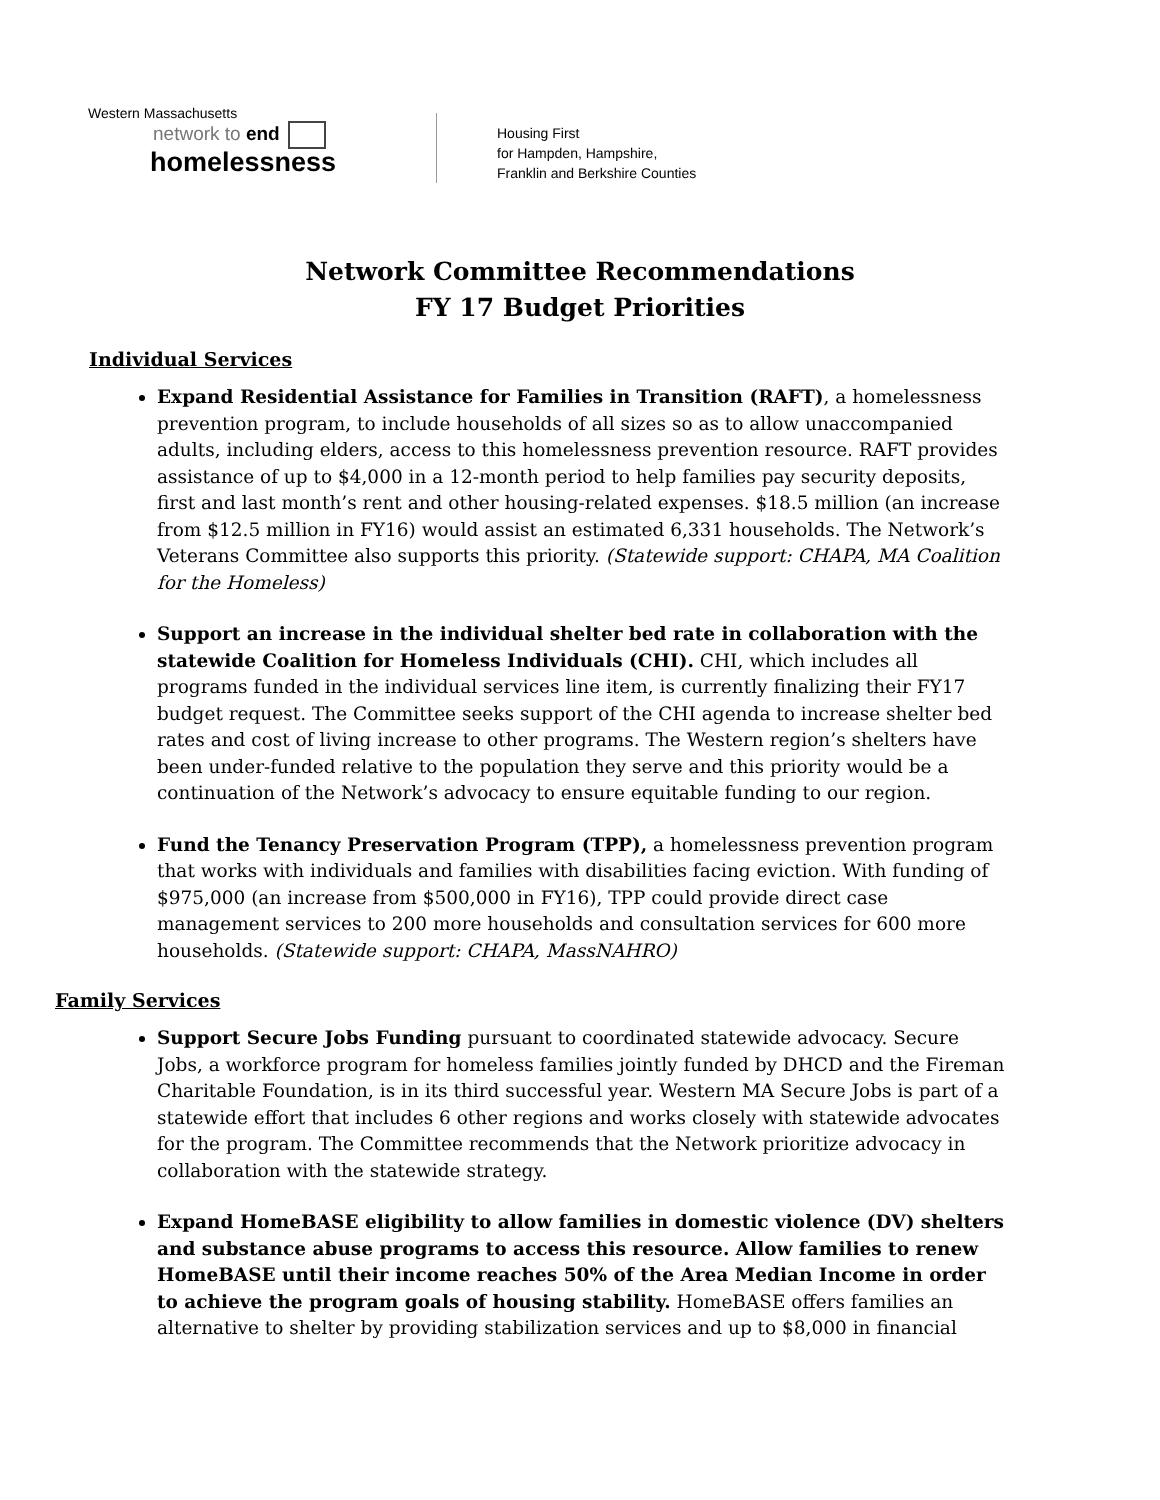Western Massachusetts
network to end
homelessness
Housing First
for Hampden, Hampshire,
Franklin and Berkshire Counties
Network Committee Recommendations
FY 17 Budget Priorities
Individual Services
Expand Residential Assistance for Families in Transition (RAFT), a homelessness prevention program, to include households of all sizes so as to allow unaccompanied adults, including elders, access to this homelessness prevention resource. RAFT provides assistance of up to $4,000 in a 12-month period to help families pay security deposits, first and last month’s rent and other housing-related expenses. $18.5 million (an increase from $12.5 million in FY16) would assist an estimated 6,331 households. The Network’s Veterans Committee also supports this priority. (Statewide support: CHAPA, MA Coalition for the Homeless)
Support an increase in the individual shelter bed rate in collaboration with the statewide Coalition for Homeless Individuals (CHI). CHI, which includes all programs funded in the individual services line item, is currently finalizing their FY17 budget request. The Committee seeks support of the CHI agenda to increase shelter bed rates and cost of living increase to other programs. The Western region’s shelters have been under-funded relative to the population they serve and this priority would be a continuation of the Network’s advocacy to ensure equitable funding to our region.
Fund the Tenancy Preservation Program (TPP), a homelessness prevention program that works with individuals and families with disabilities facing eviction. With funding of $975,000 (an increase from $500,000 in FY16), TPP could provide direct case management services to 200 more households and consultation services for 600 more households. (Statewide support: CHAPA, MassNAHRO)
Family Services
Support Secure Jobs Funding pursuant to coordinated statewide advocacy. Secure Jobs, a workforce program for homeless families jointly funded by DHCD and the Fireman Charitable Foundation, is in its third successful year. Western MA Secure Jobs is part of a statewide effort that includes 6 other regions and works closely with statewide advocates for the program. The Committee recommends that the Network prioritize advocacy in collaboration with the statewide strategy.
Expand HomeBASE eligibility to allow families in domestic violence (DV) shelters and substance abuse programs to access this resource. Allow families to renew HomeBASE until their income reaches 50% of the Area Median Income in order to achieve the program goals of housing stability. HomeBASE offers families an alternative to shelter by providing stabilization services and up to $8,000 in financial